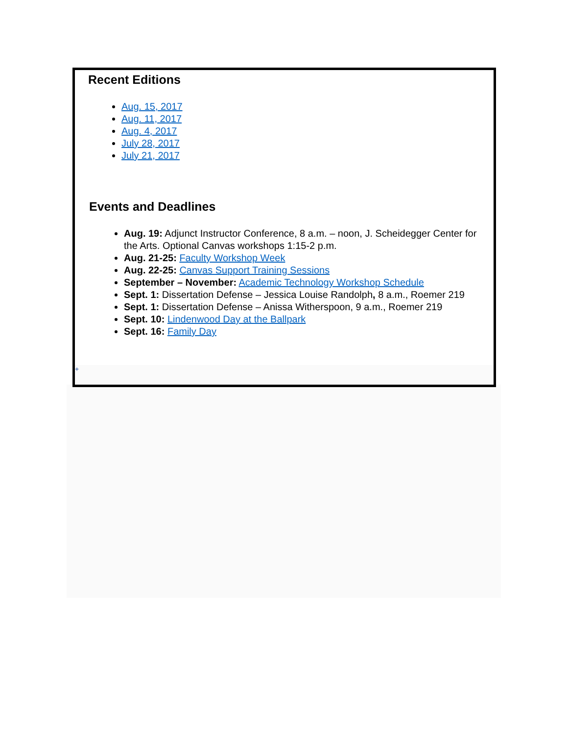Recent Editions
Aug. 15, 2017
Aug. 11, 2017
Aug. 4, 2017
July 28, 2017
July 21, 2017
Events and Deadlines
Aug. 19: Adjunct Instructor Conference, 8 a.m. – noon, J. Scheidegger Center for the Arts. Optional Canvas workshops 1:15-2 p.m.
Aug. 21-25: Faculty Workshop Week
Aug. 22-25: Canvas Support Training Sessions
September – November: Academic Technology Workshop Schedule
Sept. 1: Dissertation Defense – Jessica Louise Randolph, 8 a.m., Roemer 219
Sept. 1: Dissertation Defense – Anissa Witherspoon, 9 a.m., Roemer 219
Sept. 10: Lindenwood Day at the Ballpark
Sept. 16: Family Day
+